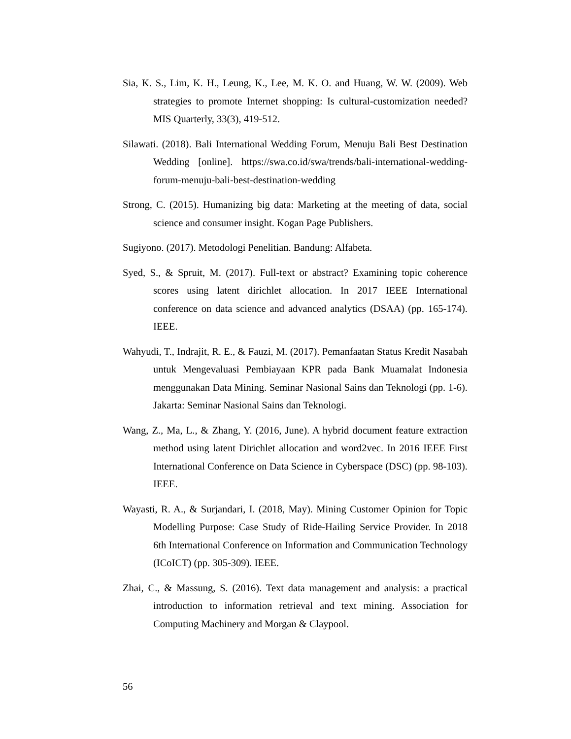Sia, K. S., Lim, K. H., Leung, K., Lee, M. K. O. and Huang, W. W. (2009). Web strategies to promote Internet shopping: Is cultural-customization needed? MIS Quarterly, 33(3), 419-512.
Silawati. (2018). Bali International Wedding Forum, Menuju Bali Best Destination Wedding [online]. https://swa.co.id/swa/trends/bali-international-wedding-forum-menuju-bali-best-destination-wedding
Strong, C. (2015). Humanizing big data: Marketing at the meeting of data, social science and consumer insight. Kogan Page Publishers.
Sugiyono. (2017). Metodologi Penelitian. Bandung: Alfabeta.
Syed, S., & Spruit, M. (2017). Full-text or abstract? Examining topic coherence scores using latent dirichlet allocation. In 2017 IEEE International conference on data science and advanced analytics (DSAA) (pp. 165-174). IEEE.
Wahyudi, T., Indrajit, R. E., & Fauzi, M. (2017). Pemanfaatan Status Kredit Nasabah untuk Mengevaluasi Pembiayaan KPR pada Bank Muamalat Indonesia menggunakan Data Mining. Seminar Nasional Sains dan Teknologi (pp. 1-6). Jakarta: Seminar Nasional Sains dan Teknologi.
Wang, Z., Ma, L., & Zhang, Y. (2016, June). A hybrid document feature extraction method using latent Dirichlet allocation and word2vec. In 2016 IEEE First International Conference on Data Science in Cyberspace (DSC) (pp. 98-103). IEEE.
Wayasti, R. A., & Surjandari, I. (2018, May). Mining Customer Opinion for Topic Modelling Purpose: Case Study of Ride-Hailing Service Provider. In 2018 6th International Conference on Information and Communication Technology (ICoICT) (pp. 305-309). IEEE.
Zhai, C., & Massung, S. (2016). Text data management and analysis: a practical introduction to information retrieval and text mining. Association for Computing Machinery and Morgan & Claypool.
56